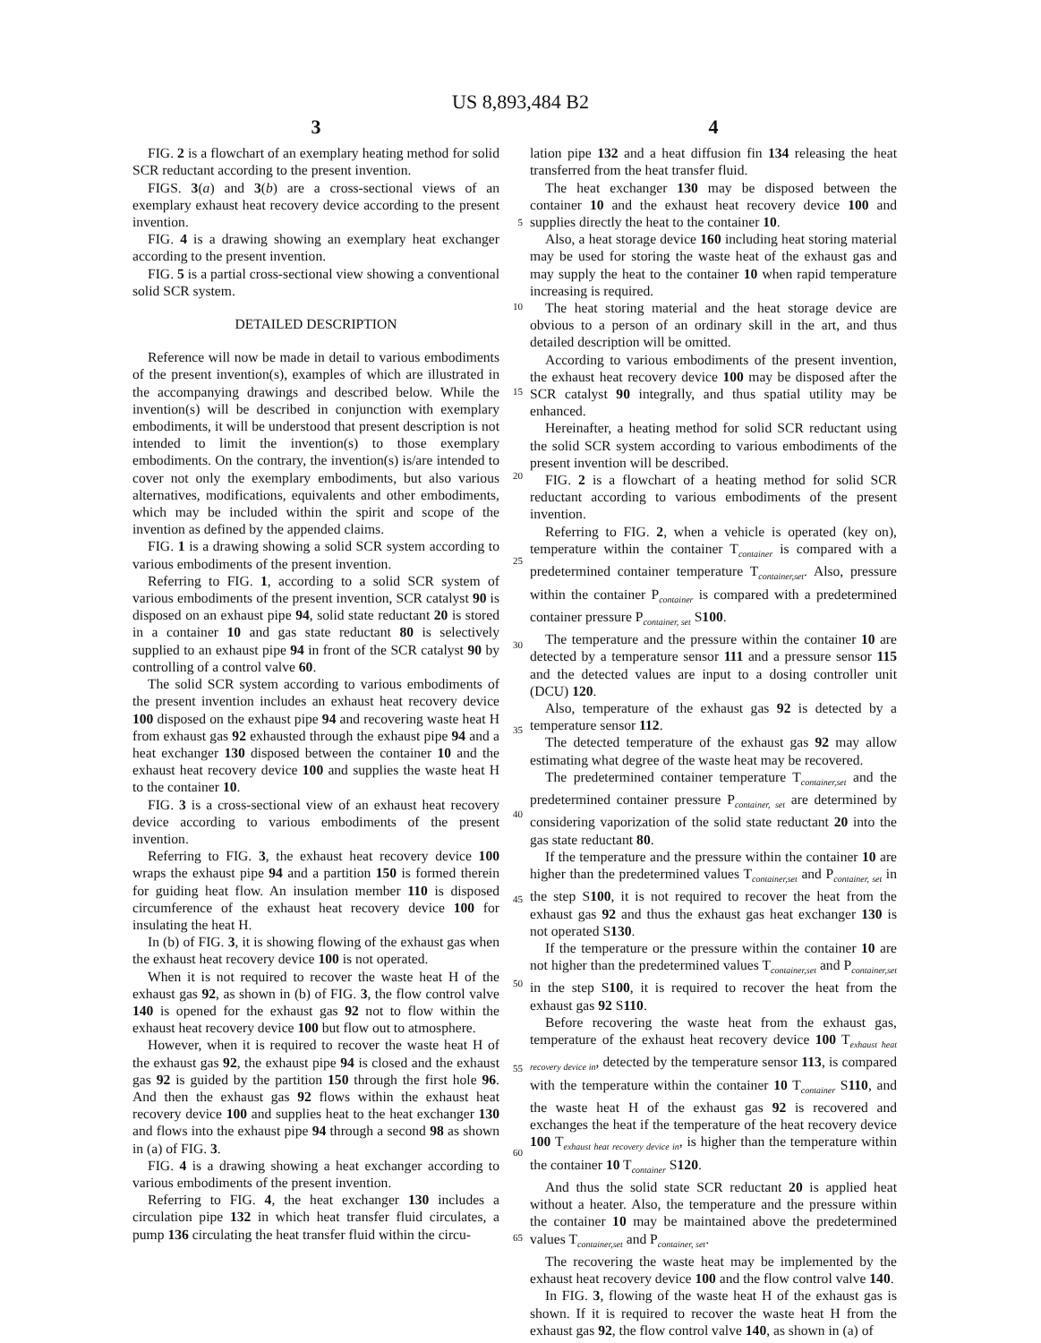US 8,893,484 B2
3
FIG. 2 is a flowchart of an exemplary heating method for solid SCR reductant according to the present invention.
FIGS. 3(a) and 3(b) are a cross-sectional views of an exemplary exhaust heat recovery device according to the present invention.
FIG. 4 is a drawing showing an exemplary heat exchanger according to the present invention.
FIG. 5 is a partial cross-sectional view showing a conventional solid SCR system.
DETAILED DESCRIPTION
Reference will now be made in detail to various embodiments of the present invention(s), examples of which are illustrated in the accompanying drawings and described below. While the invention(s) will be described in conjunction with exemplary embodiments, it will be understood that present description is not intended to limit the invention(s) to those exemplary embodiments. On the contrary, the invention(s) is/are intended to cover not only the exemplary embodiments, but also various alternatives, modifications, equivalents and other embodiments, which may be included within the spirit and scope of the invention as defined by the appended claims.
FIG. 1 is a drawing showing a solid SCR system according to various embodiments of the present invention.
Referring to FIG. 1, according to a solid SCR system of various embodiments of the present invention, SCR catalyst 90 is disposed on an exhaust pipe 94, solid state reductant 20 is stored in a container 10 and gas state reductant 80 is selectively supplied to an exhaust pipe 94 in front of the SCR catalyst 90 by controlling of a control valve 60.
The solid SCR system according to various embodiments of the present invention includes an exhaust heat recovery device 100 disposed on the exhaust pipe 94 and recovering waste heat H from exhaust gas 92 exhausted through the exhaust pipe 94 and a heat exchanger 130 disposed between the container 10 and the exhaust heat recovery device 100 and supplies the waste heat H to the container 10.
FIG. 3 is a cross-sectional view of an exhaust heat recovery device according to various embodiments of the present invention.
Referring to FIG. 3, the exhaust heat recovery device 100 wraps the exhaust pipe 94 and a partition 150 is formed therein for guiding heat flow. An insulation member 110 is disposed circumference of the exhaust heat recovery device 100 for insulating the heat H.
In (b) of FIG. 3, it is showing flowing of the exhaust gas when the exhaust heat recovery device 100 is not operated.
When it is not required to recover the waste heat H of the exhaust gas 92, as shown in (b) of FIG. 3, the flow control valve 140 is opened for the exhaust gas 92 not to flow within the exhaust heat recovery device 100 but flow out to atmosphere.
However, when it is required to recover the waste heat H of the exhaust gas 92, the exhaust pipe 94 is closed and the exhaust gas 92 is guided by the partition 150 through the first hole 96. And then the exhaust gas 92 flows within the exhaust heat recovery device 100 and supplies heat to the heat exchanger 130 and flows into the exhaust pipe 94 through a second 98 as shown in (a) of FIG. 3.
FIG. 4 is a drawing showing a heat exchanger according to various embodiments of the present invention.
Referring to FIG. 4, the heat exchanger 130 includes a circulation pipe 132 in which heat transfer fluid circulates, a pump 136 circulating the heat transfer fluid within the circu-
5
10
15
20
25
30
35
40
45
50
55
60
65
4
lation pipe 132 and a heat diffusion fin 134 releasing the heat transferred from the heat transfer fluid.
The heat exchanger 130 may be disposed between the container 10 and the exhaust heat recovery device 100 and supplies directly the heat to the container 10.
Also, a heat storage device 160 including heat storing material may be used for storing the waste heat of the exhaust gas and may supply the heat to the container 10 when rapid temperature increasing is required.
The heat storing material and the heat storage device are obvious to a person of an ordinary skill in the art, and thus detailed description will be omitted.
According to various embodiments of the present invention, the exhaust heat recovery device 100 may be disposed after the SCR catalyst 90 integrally, and thus spatial utility may be enhanced.
Hereinafter, a heating method for solid SCR reductant using the solid SCR system according to various embodiments of the present invention will be described.
FIG. 2 is a flowchart of a heating method for solid SCR reductant according to various embodiments of the present invention.
Referring to FIG. 2, when a vehicle is operated (key on), temperature within the container T<sub>container</sub> is compared with a predetermined container temperature T<sub>container,set</sub>. Also, pressure within the container P<sub>container</sub> is compared with a predetermined container pressure P<sub>container, set</sub> S100.
The temperature and the pressure within the container 10 are detected by a temperature sensor 111 and a pressure sensor 115 and the detected values are input to a dosing controller unit (DCU) 120.
Also, temperature of the exhaust gas 92 is detected by a temperature sensor 112.
The detected temperature of the exhaust gas 92 may allow estimating what degree of the waste heat may be recovered.
The predetermined container temperature T<sub>container,set</sub> and the predetermined container pressure P<sub>container, set</sub> are determined by considering vaporization of the solid state reductant 20 into the gas state reductant 80.
If the temperature and the pressure within the container 10 are higher than the predetermined values T<sub>container,set</sub> and P<sub>container, set</sub> in the step S100, it is not required to recover the heat from the exhaust gas 92 and thus the exhaust gas heat exchanger 130 is not operated S130.
If the temperature or the pressure within the container 10 are not higher than the predetermined values T<sub>container,set</sub> and P<sub>container,set</sub> in the step S100, it is required to recover the heat from the exhaust gas 92 S110.
Before recovering the waste heat from the exhaust gas, temperature of the exhaust heat recovery device 100 T<sub>exhaust heat recovery device in</sub>, detected by the temperature sensor 113, is compared with the temperature within the container 10 T<sub>container</sub> S110, and the waste heat H of the exhaust gas 92 is recovered and exchanges the heat if the temperature of the heat recovery device 100 T<sub>exhaust heat recovery device in</sub>, is higher than the temperature within the container 10 T<sub>container</sub> S120.
And thus the solid state SCR reductant 20 is applied heat without a heater. Also, the temperature and the pressure within the container 10 may be maintained above the predetermined values T<sub>container,set</sub> and P<sub>container, set</sub>.
The recovering the waste heat may be implemented by the exhaust heat recovery device 100 and the flow control valve 140.
In FIG. 3, flowing of the waste heat H of the exhaust gas is shown. If it is required to recover the waste heat H from the exhaust gas 92, the flow control valve 140, as shown in (a) of